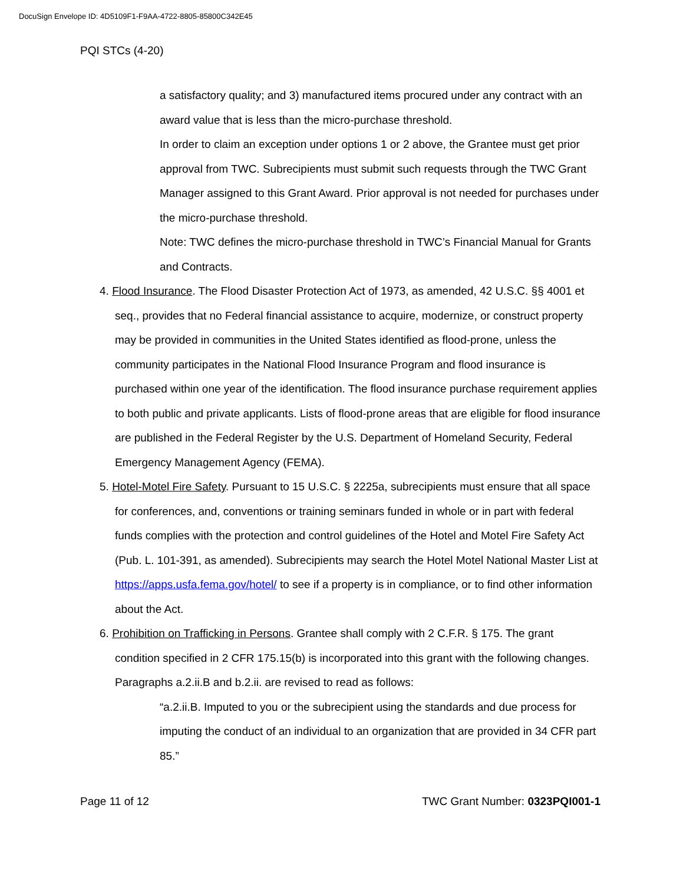DocuSign Envelope ID: 4D5109F1-F9AA-4722-8805-85800C342E45
PQI STCs (4-20)
a satisfactory quality; and 3) manufactured items procured under any contract with an award value that is less than the micro-purchase threshold.
In order to claim an exception under options 1 or 2 above, the Grantee must get prior approval from TWC. Subrecipients must submit such requests through the TWC Grant Manager assigned to this Grant Award. Prior approval is not needed for purchases under the micro-purchase threshold.
Note: TWC defines the micro-purchase threshold in TWC’s Financial Manual for Grants and Contracts.
4. Flood Insurance. The Flood Disaster Protection Act of 1973, as amended, 42 U.S.C. §§ 4001 et seq., provides that no Federal financial assistance to acquire, modernize, or construct property may be provided in communities in the United States identified as flood-prone, unless the community participates in the National Flood Insurance Program and flood insurance is purchased within one year of the identification. The flood insurance purchase requirement applies to both public and private applicants. Lists of flood-prone areas that are eligible for flood insurance are published in the Federal Register by the U.S. Department of Homeland Security, Federal Emergency Management Agency (FEMA).
5. Hotel-Motel Fire Safety. Pursuant to 15 U.S.C. § 2225a, subrecipients must ensure that all space for conferences, and, conventions or training seminars funded in whole or in part with federal funds complies with the protection and control guidelines of the Hotel and Motel Fire Safety Act (Pub. L. 101-391, as amended). Subrecipients may search the Hotel Motel National Master List at https://apps.usfa.fema.gov/hotel/ to see if a property is in compliance, or to find other information about the Act.
6. Prohibition on Trafficking in Persons. Grantee shall comply with 2 C.F.R. § 175. The grant condition specified in 2 CFR 175.15(b) is incorporated into this grant with the following changes. Paragraphs a.2.ii.B and b.2.ii. are revised to read as follows:
“a.2.ii.B. Imputed to you or the subrecipient using the standards and due process for imputing the conduct of an individual to an organization that are provided in 34 CFR part 85.”
Page 11 of 12 TWC Grant Number: 0323PQI001-1